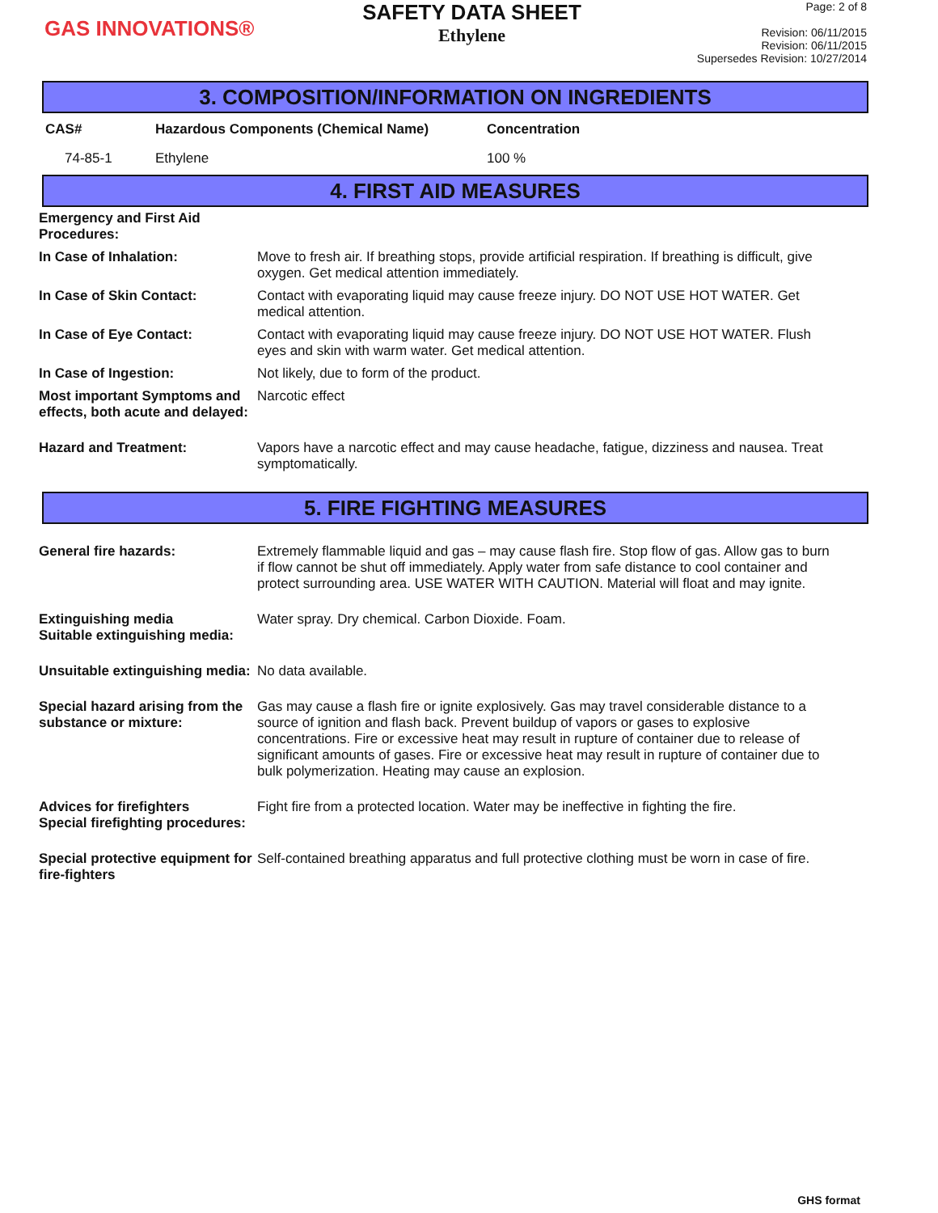GAS INNOVATIONS®
SAFETY DATA SHEET
Ethylene
Page: 2 of 8
Revision: 06/11/2015
Revision: 06/11/2015
Supersedes Revision: 10/27/2014
3. COMPOSITION/INFORMATION ON INGREDIENTS
| CAS# | Hazardous Components (Chemical Name) | Concentration |
| --- | --- | --- |
| 74-85-1 | Ethylene | 100 % |
4. FIRST AID MEASURES
| Emergency and First Aid Procedures: | |
| In Case of Inhalation: | Move to fresh air. If breathing stops, provide artificial respiration. If breathing is difficult, give oxygen. Get medical attention immediately. |
| In Case of Skin Contact: | Contact with evaporating liquid may cause freeze injury. DO NOT USE HOT WATER. Get medical attention. |
| In Case of Eye Contact: | Contact with evaporating liquid may cause freeze injury. DO NOT USE HOT WATER. Flush eyes and skin with warm water. Get medical attention. |
| In Case of Ingestion: | Not likely, due to form of the product. |
| Most important Symptoms and effects, both acute and delayed: | Narcotic effect |
| Hazard and Treatment: | Vapors have a narcotic effect and may cause headache, fatigue, dizziness and nausea. Treat symptomatically. |
5. FIRE FIGHTING MEASURES
| General fire hazards: | Extremely flammable liquid and gas – may cause flash fire. Stop flow of gas. Allow gas to burn if flow cannot be shut off immediately. Apply water from safe distance to cool container and protect surrounding area. USE WATER WITH CAUTION. Material will float and may ignite. |
| Extinguishing media Suitable extinguishing media: | Water spray. Dry chemical. Carbon Dioxide. Foam. |
| Unsuitable extinguishing media: | No data available. |
| Special hazard arising from the substance or mixture: | Gas may cause a flash fire or ignite explosively. Gas may travel considerable distance to a source of ignition and flash back. Prevent buildup of vapors or gases to explosive concentrations. Fire or excessive heat may result in rupture of container due to release of significant amounts of gases. Fire or excessive heat may result in rupture of container due to bulk polymerization. Heating may cause an explosion. |
| Advices for firefighters Special firefighting procedures: | Fight fire from a protected location. Water may be ineffective in fighting the fire. |
| Special protective equipment for fire-fighters | Self-contained breathing apparatus and full protective clothing must be worn in case of fire. |
GHS format